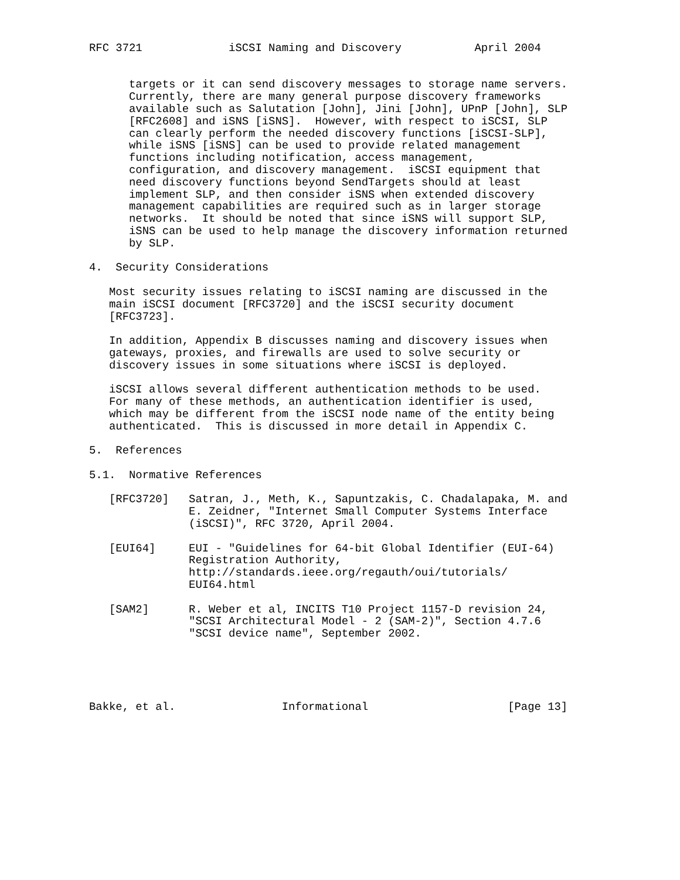RFC 3721             iSCSI Naming and Discovery           April 2004


      targets or it can send discovery messages to storage name servers.
      Currently, there are many general purpose discovery frameworks
      available such as Salutation [John], Jini [John], UPnP [John], SLP
      [RFC2608] and iSNS [iSNS].  However, with respect to iSCSI, SLP
      can clearly perform the needed discovery functions [iSCSI-SLP],
      while iSNS [iSNS] can be used to provide related management
      functions including notification, access management,
      configuration, and discovery management.  iSCSI equipment that
      need discovery functions beyond SendTargets should at least
      implement SLP, and then consider iSNS when extended discovery
      management capabilities are required such as in larger storage
      networks.  It should be noted that since iSNS will support SLP,
      iSNS can be used to help manage the discovery information returned
      by SLP.

4.  Security Considerations

   Most security issues relating to iSCSI naming are discussed in the
   main iSCSI document [RFC3720] and the iSCSI security document
   [RFC3723].

   In addition, Appendix B discusses naming and discovery issues when
   gateways, proxies, and firewalls are used to solve security or
   discovery issues in some situations where iSCSI is deployed.

   iSCSI allows several different authentication methods to be used.
   For many of these methods, an authentication identifier is used,
   which may be different from the iSCSI node name of the entity being
   authenticated.  This is discussed in more detail in Appendix C.

5.  References

5.1.  Normative References

   [RFC3720]   Satran, J., Meth, K., Sapuntzakis, C. Chadalapaka, M. and
               E. Zeidner, "Internet Small Computer Systems Interface
               (iSCSI)", RFC 3720, April 2004.

   [EUI64]     EUI - "Guidelines for 64-bit Global Identifier (EUI-64)
               Registration Authority,
               http://standards.ieee.org/regauth/oui/tutorials/
               EUI64.html

   [SAM2]      R. Weber et al, INCITS T10 Project 1157-D revision 24,
               "SCSI Architectural Model - 2 (SAM-2)", Section 4.7.6
               "SCSI device name", September 2002.





Bakke, et al.                Informational                     [Page 13]